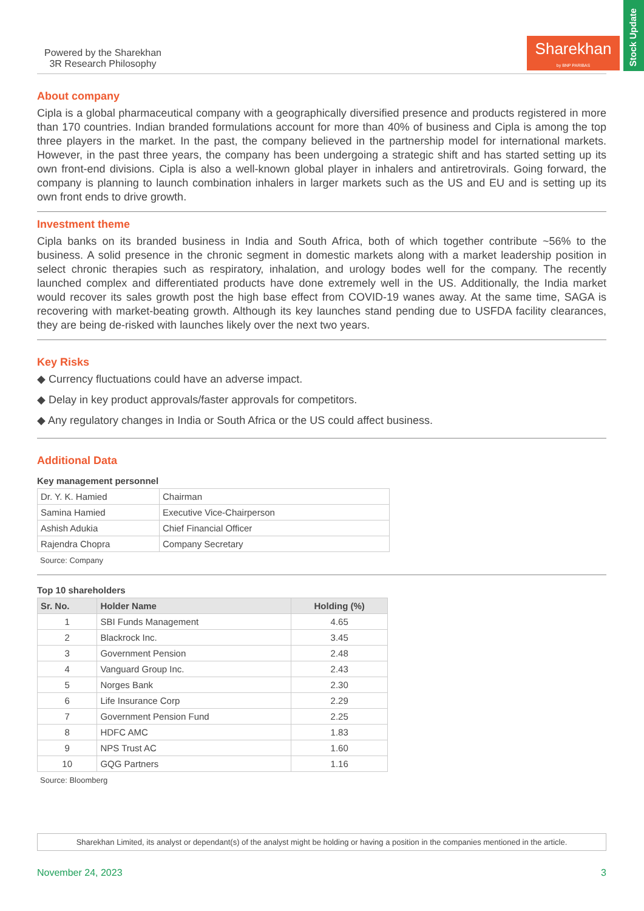Stock Update
Powered by the Sharekhan
3R Research Philosophy
Sharekhan
by BNP PARIBAS
About company
Cipla is a global pharmaceutical company with a geographically diversified presence and products registered in more than 170 countries. Indian branded formulations account for more than 40% of business and Cipla is among the top three players in the market. In the past, the company believed in the partnership model for international markets. However, in the past three years, the company has been undergoing a strategic shift and has started setting up its own front-end divisions. Cipla is also a well-known global player in inhalers and antiretrovirals. Going forward, the company is planning to launch combination inhalers in larger markets such as the US and EU and is setting up its own front ends to drive growth.
Investment theme
Cipla banks on its branded business in India and South Africa, both of which together contribute ~56% to the business. A solid presence in the chronic segment in domestic markets along with a market leadership position in select chronic therapies such as respiratory, inhalation, and urology bodes well for the company. The recently launched complex and differentiated products have done extremely well in the US. Additionally, the India market would recover its sales growth post the high base effect from COVID-19 wanes away. At the same time, SAGA is recovering with market-beating growth. Although its key launches stand pending due to USFDA facility clearances, they are being de-risked with launches likely over the next two years.
Key Risks
◆ Currency fluctuations could have an adverse impact.
◆ Delay in key product approvals/faster approvals for competitors.
◆ Any regulatory changes in India or South Africa or the US could affect business.
Additional Data
Key management personnel
| Dr. Y. K. Hamied | Chairman |
| Samina Hamied | Executive Vice-Chairperson |
| Ashish Adukia | Chief Financial Officer |
| Rajendra Chopra | Company Secretary |
Source: Company
Top 10 shareholders
| Sr. No. | Holder Name | Holding (%) |
| --- | --- | --- |
| 1 | SBI Funds Management | 4.65 |
| 2 | Blackrock Inc. | 3.45 |
| 3 | Government Pension | 2.48 |
| 4 | Vanguard Group Inc. | 2.43 |
| 5 | Norges Bank | 2.30 |
| 6 | Life Insurance Corp | 2.29 |
| 7 | Government Pension Fund | 2.25 |
| 8 | HDFC AMC | 1.83 |
| 9 | NPS Trust AC | 1.60 |
| 10 | GQG Partners | 1.16 |
Source: Bloomberg
Sharekhan Limited, its analyst or dependant(s) of the analyst might be holding or having a position in the companies mentioned in the article.
November 24, 2023 3